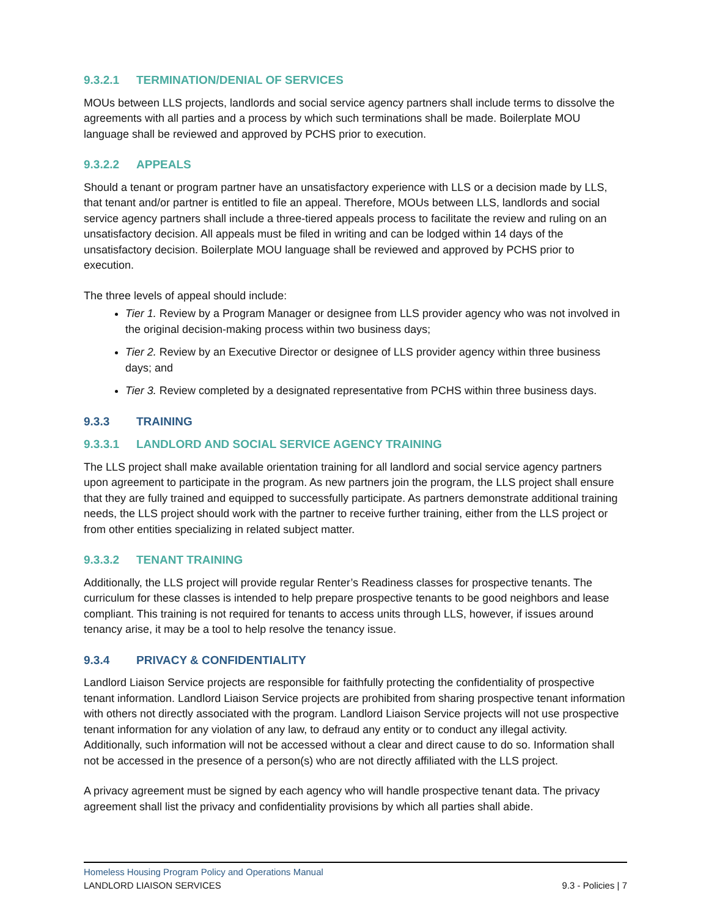9.3.2.1 TERMINATION/DENIAL OF SERVICES
MOUs between LLS projects, landlords and social service agency partners shall include terms to dissolve the agreements with all parties and a process by which such terminations shall be made. Boilerplate MOU language shall be reviewed and approved by PCHS prior to execution.
9.3.2.2 APPEALS
Should a tenant or program partner have an unsatisfactory experience with LLS or a decision made by LLS, that tenant and/or partner is entitled to file an appeal. Therefore, MOUs between LLS, landlords and social service agency partners shall include a three-tiered appeals process to facilitate the review and ruling on an unsatisfactory decision. All appeals must be filed in writing and can be lodged within 14 days of the unsatisfactory decision. Boilerplate MOU language shall be reviewed and approved by PCHS prior to execution.
The three levels of appeal should include:
Tier 1. Review by a Program Manager or designee from LLS provider agency who was not involved in the original decision-making process within two business days;
Tier 2. Review by an Executive Director or designee of LLS provider agency within three business days; and
Tier 3. Review completed by a designated representative from PCHS within three business days.
9.3.3 TRAINING
9.3.3.1 LANDLORD AND SOCIAL SERVICE AGENCY TRAINING
The LLS project shall make available orientation training for all landlord and social service agency partners upon agreement to participate in the program. As new partners join the program, the LLS project shall ensure that they are fully trained and equipped to successfully participate. As partners demonstrate additional training needs, the LLS project should work with the partner to receive further training, either from the LLS project or from other entities specializing in related subject matter.
9.3.3.2 TENANT TRAINING
Additionally, the LLS project will provide regular Renter’s Readiness classes for prospective tenants. The curriculum for these classes is intended to help prepare prospective tenants to be good neighbors and lease compliant. This training is not required for tenants to access units through LLS, however, if issues around tenancy arise, it may be a tool to help resolve the tenancy issue.
9.3.4 PRIVACY & CONFIDENTIALITY
Landlord Liaison Service projects are responsible for faithfully protecting the confidentiality of prospective tenant information. Landlord Liaison Service projects are prohibited from sharing prospective tenant information with others not directly associated with the program. Landlord Liaison Service projects will not use prospective tenant information for any violation of any law, to defraud any entity or to conduct any illegal activity. Additionally, such information will not be accessed without a clear and direct cause to do so. Information shall not be accessed in the presence of a person(s) who are not directly affiliated with the LLS project.
A privacy agreement must be signed by each agency who will handle prospective tenant data. The privacy agreement shall list the privacy and confidentiality provisions by which all parties shall abide.
Homeless Housing Program Policy and Operations Manual
LANDLORD LIAISON SERVICES 9.3 - Policies | 7